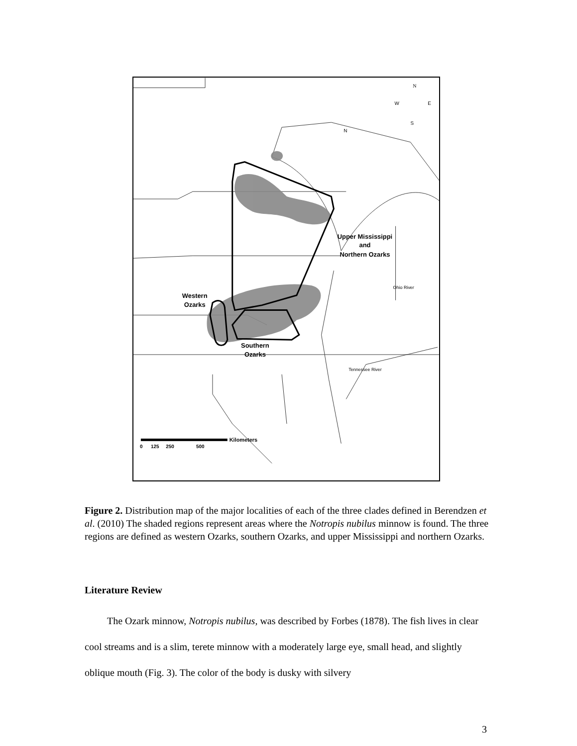Upper Mississippi
and
Northern Ozarks
Western
Ozarks
Southern
Ozarks
Ohio River
Tennessee River
N
W
E
S
N
Kilometers
0 125 250 500
Figure 2. Distribution map of the major localities of each of the three clades defined in Berendzen et al. (2010) The shaded regions represent areas where the Notropis nubilus minnow is found. The three regions are defined as western Ozarks, southern Ozarks, and upper Mississippi and northern Ozarks.
Literature Review
The Ozark minnow, Notropis nubilus, was described by Forbes (1878). The fish lives in clear cool streams and is a slim, terete minnow with a moderately large eye, small head, and slightly oblique mouth (Fig. 3). The color of the body is dusky with silvery
3